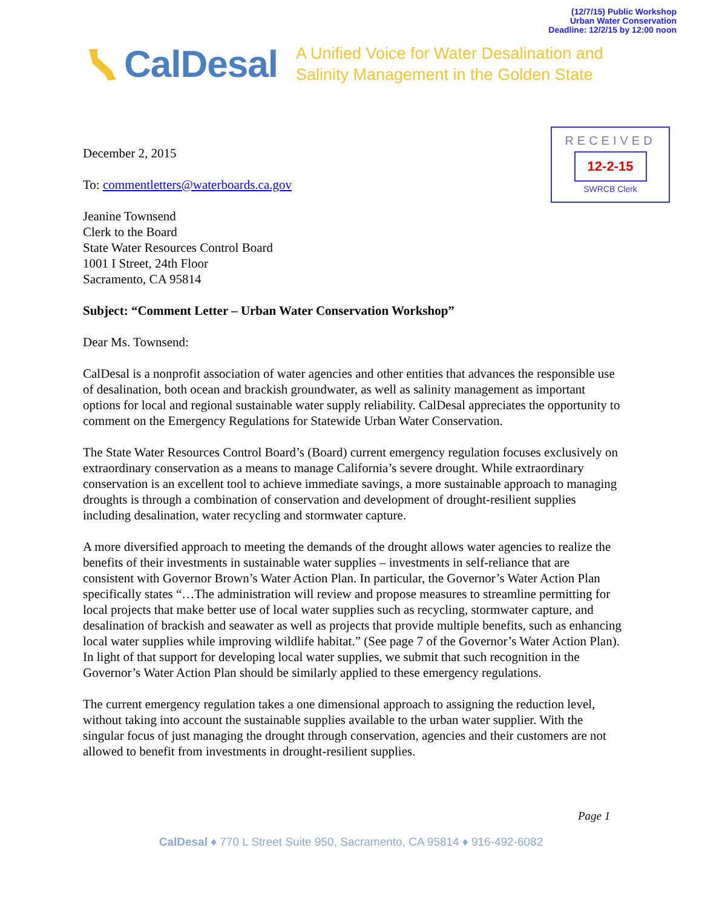(12/7/15) Public Workshop
Urban Water Conservation
Deadline: 12/2/15 by 12:00 noon
CalDesal A Unified Voice for Water Desalination and
Salinity Management in the Golden State
RECEIVED
12-2-15
SWRCB Clerk
December 2, 2015
To: commentletters@waterboards.ca.gov
Jeanine Townsend
Clerk to the Board
State Water Resources Control Board
1001 I Street, 24th Floor
Sacramento, CA 95814
Subject: “Comment Letter – Urban Water Conservation Workshop”
Dear Ms. Townsend:
CalDesal is a nonprofit association of water agencies and other entities that advances the responsible use of desalination, both ocean and brackish groundwater, as well as salinity management as important options for local and regional sustainable water supply reliability. CalDesal appreciates the opportunity to comment on the Emergency Regulations for Statewide Urban Water Conservation.
The State Water Resources Control Board’s (Board) current emergency regulation focuses exclusively on extraordinary conservation as a means to manage California’s severe drought. While extraordinary conservation is an excellent tool to achieve immediate savings, a more sustainable approach to managing droughts is through a combination of conservation and development of drought-resilient supplies including desalination, water recycling and stormwater capture.
A more diversified approach to meeting the demands of the drought allows water agencies to realize the benefits of their investments in sustainable water supplies – investments in self-reliance that are consistent with Governor Brown’s Water Action Plan. In particular, the Governor’s Water Action Plan specifically states “…The administration will review and propose measures to streamline permitting for local projects that make better use of local water supplies such as recycling, stormwater capture, and desalination of brackish and seawater as well as projects that provide multiple benefits, such as enhancing local water supplies while improving wildlife habitat.” (See page 7 of the Governor’s Water Action Plan). In light of that support for developing local water supplies, we submit that such recognition in the Governor’s Water Action Plan should be similarly applied to these emergency regulations.
The current emergency regulation takes a one dimensional approach to assigning the reduction level, without taking into account the sustainable supplies available to the urban water supplier. With the singular focus of just managing the drought through conservation, agencies and their customers are not allowed to benefit from investments in drought-resilient supplies.
Page 1
CalDesal ♦ 770 L Street Suite 950, Sacramento, CA 95814 ♦ 916-492-6082